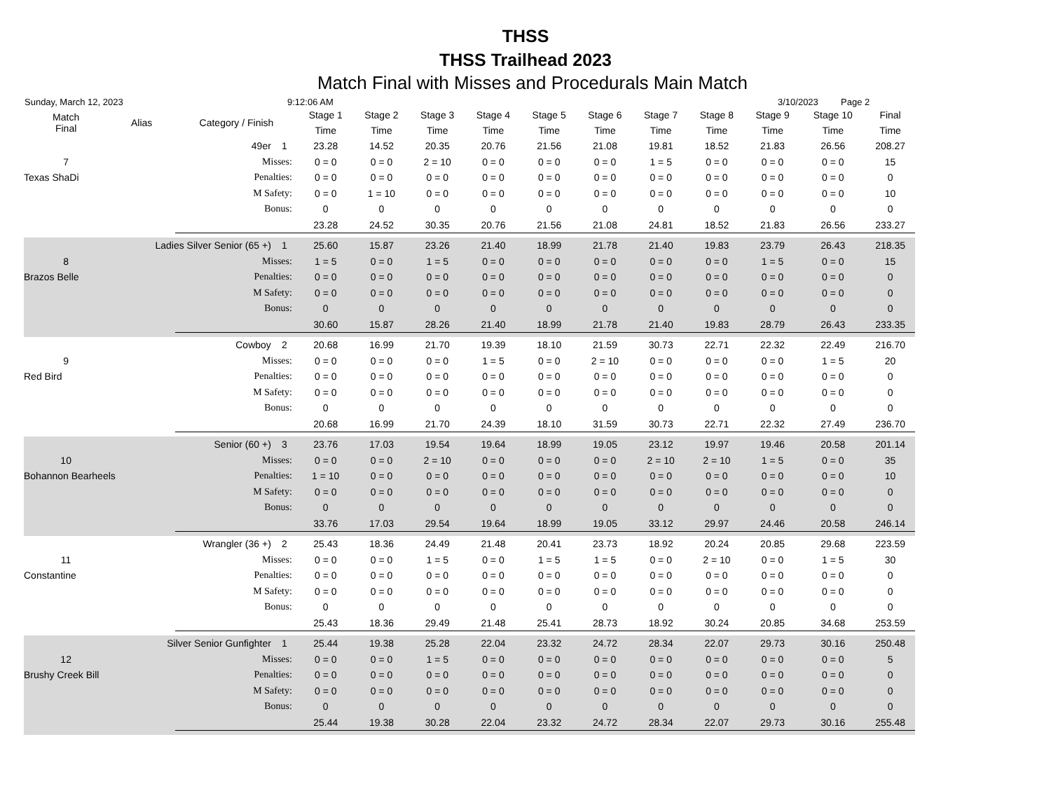THSS
THSS Trailhead 2023
Match Final with Misses and Procedurals Main Match
Sunday, March 12, 2023 9:12:06 AM 3/10/2023 Page 2
| Match Final | Alias | Category / Finish | | Stage 1 | Stage 2 | Stage 3 | Stage 4 | Stage 5 | Stage 6 | Stage 7 | Stage 8 | Stage 9 | Stage 10 | Final |
| --- | --- | --- | --- | --- | --- | --- | --- | --- | --- | --- | --- | --- | --- | --- |
| | | | | Time | Time | Time | Time | Time | Time | Time | Time | Time | Time | Time |
| | | 49er | 1 | 23.28 | 14.52 | 20.35 | 20.76 | 21.56 | 21.08 | 19.81 | 18.52 | 21.83 | 26.56 | 208.27 |
| 7 | | Misses: | | 0 = 0 | 0 = 0 | 2 = 10 | 0 = 0 | 0 = 0 | 0 = 0 | 1 = 5 | 0 = 0 | 0 = 0 | 0 = 0 | 15 |
| Texas ShaDi | | Penalties: | | 0 = 0 | 0 = 0 | 0 = 0 | 0 = 0 | 0 = 0 | 0 = 0 | 0 = 0 | 0 = 0 | 0 = 0 | 0 = 0 | 0 |
| | | M Safety: | | 0 = 0 | 1 = 10 | 0 = 0 | 0 = 0 | 0 = 0 | 0 = 0 | 0 = 0 | 0 = 0 | 0 = 0 | 0 = 0 | 10 |
| | | Bonus: | | 0 | 0 | 0 | 0 | 0 | 0 | 0 | 0 | 0 | 0 | 0 |
| | | | | 23.28 | 24.52 | 30.35 | 20.76 | 21.56 | 21.08 | 24.81 | 18.52 | 21.83 | 26.56 | 233.27 |
| Ladies Silver Senior (65 +) | | | 1 | 25.60 | 15.87 | 23.26 | 21.40 | 18.99 | 21.78 | 21.40 | 19.83 | 23.79 | 26.43 | 218.35 |
| 8 | | Misses: | | 1 = 5 | 0 = 0 | 1 = 5 | 0 = 0 | 0 = 0 | 0 = 0 | 0 = 0 | 0 = 0 | 1 = 5 | 0 = 0 | 15 |
| Brazos Belle | | Penalties: | | 0 = 0 | 0 = 0 | 0 = 0 | 0 = 0 | 0 = 0 | 0 = 0 | 0 = 0 | 0 = 0 | 0 = 0 | 0 = 0 | 0 |
| | | M Safety: | | 0 = 0 | 0 = 0 | 0 = 0 | 0 = 0 | 0 = 0 | 0 = 0 | 0 = 0 | 0 = 0 | 0 = 0 | 0 = 0 | 0 |
| | | Bonus: | | 0 | 0 | 0 | 0 | 0 | 0 | 0 | 0 | 0 | 0 | 0 |
| | | | | 30.60 | 15.87 | 28.26 | 21.40 | 18.99 | 21.78 | 21.40 | 19.83 | 28.79 | 26.43 | 233.35 |
| Cowboy | | | 2 | 20.68 | 16.99 | 21.70 | 19.39 | 18.10 | 21.59 | 30.73 | 22.71 | 22.32 | 22.49 | 216.70 |
| 9 | | Misses: | | 0 = 0 | 0 = 0 | 0 = 0 | 1 = 5 | 0 = 0 | 2 = 10 | 0 = 0 | 0 = 0 | 0 = 0 | 1 = 5 | 20 |
| Red Bird | | Penalties: | | 0 = 0 | 0 = 0 | 0 = 0 | 0 = 0 | 0 = 0 | 0 = 0 | 0 = 0 | 0 = 0 | 0 = 0 | 0 = 0 | 0 |
| | | M Safety: | | 0 = 0 | 0 = 0 | 0 = 0 | 0 = 0 | 0 = 0 | 0 = 0 | 0 = 0 | 0 = 0 | 0 = 0 | 0 = 0 | 0 |
| | | Bonus: | | 0 | 0 | 0 | 0 | 0 | 0 | 0 | 0 | 0 | 0 | 0 |
| | | | | 20.68 | 16.99 | 21.70 | 24.39 | 18.10 | 31.59 | 30.73 | 22.71 | 22.32 | 27.49 | 236.70 |
| Senior (60 +) | | | 3 | 23.76 | 17.03 | 19.54 | 19.64 | 18.99 | 19.05 | 23.12 | 19.97 | 19.46 | 20.58 | 201.14 |
| 10 | | Misses: | | 0 = 0 | 0 = 0 | 2 = 10 | 0 = 0 | 0 = 0 | 0 = 0 | 2 = 10 | 2 = 10 | 1 = 5 | 0 = 0 | 35 |
| Bohannon Bearheels | | Penalties: | | 1 = 10 | 0 = 0 | 0 = 0 | 0 = 0 | 0 = 0 | 0 = 0 | 0 = 0 | 0 = 0 | 0 = 0 | 0 = 0 | 10 |
| | | M Safety: | | 0 = 0 | 0 = 0 | 0 = 0 | 0 = 0 | 0 = 0 | 0 = 0 | 0 = 0 | 0 = 0 | 0 = 0 | 0 = 0 | 0 |
| | | Bonus: | | 0 | 0 | 0 | 0 | 0 | 0 | 0 | 0 | 0 | 0 | 0 |
| | | | | 33.76 | 17.03 | 29.54 | 19.64 | 18.99 | 19.05 | 33.12 | 29.97 | 24.46 | 20.58 | 246.14 |
| Wrangler (36 +) | | | 2 | 25.43 | 18.36 | 24.49 | 21.48 | 20.41 | 23.73 | 18.92 | 20.24 | 20.85 | 29.68 | 223.59 |
| 11 | | Misses: | | 0 = 0 | 0 = 0 | 1 = 5 | 0 = 0 | 1 = 5 | 1 = 5 | 0 = 0 | 2 = 10 | 0 = 0 | 1 = 5 | 30 |
| Constantine | | Penalties: | | 0 = 0 | 0 = 0 | 0 = 0 | 0 = 0 | 0 = 0 | 0 = 0 | 0 = 0 | 0 = 0 | 0 = 0 | 0 = 0 | 0 |
| | | M Safety: | | 0 = 0 | 0 = 0 | 0 = 0 | 0 = 0 | 0 = 0 | 0 = 0 | 0 = 0 | 0 = 0 | 0 = 0 | 0 = 0 | 0 |
| | | Bonus: | | 0 | 0 | 0 | 0 | 0 | 0 | 0 | 0 | 0 | 0 | 0 |
| | | | | 25.43 | 18.36 | 29.49 | 21.48 | 25.41 | 28.73 | 18.92 | 30.24 | 20.85 | 34.68 | 253.59 |
| Silver Senior Gunfighter | | | 1 | 25.44 | 19.38 | 25.28 | 22.04 | 23.32 | 24.72 | 28.34 | 22.07 | 29.73 | 30.16 | 250.48 |
| 12 | | Misses: | | 0 = 0 | 0 = 0 | 1 = 5 | 0 = 0 | 0 = 0 | 0 = 0 | 0 = 0 | 0 = 0 | 0 = 0 | 0 = 0 | 5 |
| Brushy Creek Bill | | Penalties: | | 0 = 0 | 0 = 0 | 0 = 0 | 0 = 0 | 0 = 0 | 0 = 0 | 0 = 0 | 0 = 0 | 0 = 0 | 0 = 0 | 0 |
| | | M Safety: | | 0 = 0 | 0 = 0 | 0 = 0 | 0 = 0 | 0 = 0 | 0 = 0 | 0 = 0 | 0 = 0 | 0 = 0 | 0 = 0 | 0 |
| | | Bonus: | | 0 | 0 | 0 | 0 | 0 | 0 | 0 | 0 | 0 | 0 | 0 |
| | | | | 25.44 | 19.38 | 30.28 | 22.04 | 23.32 | 24.72 | 28.34 | 22.07 | 29.73 | 30.16 | 255.48 |